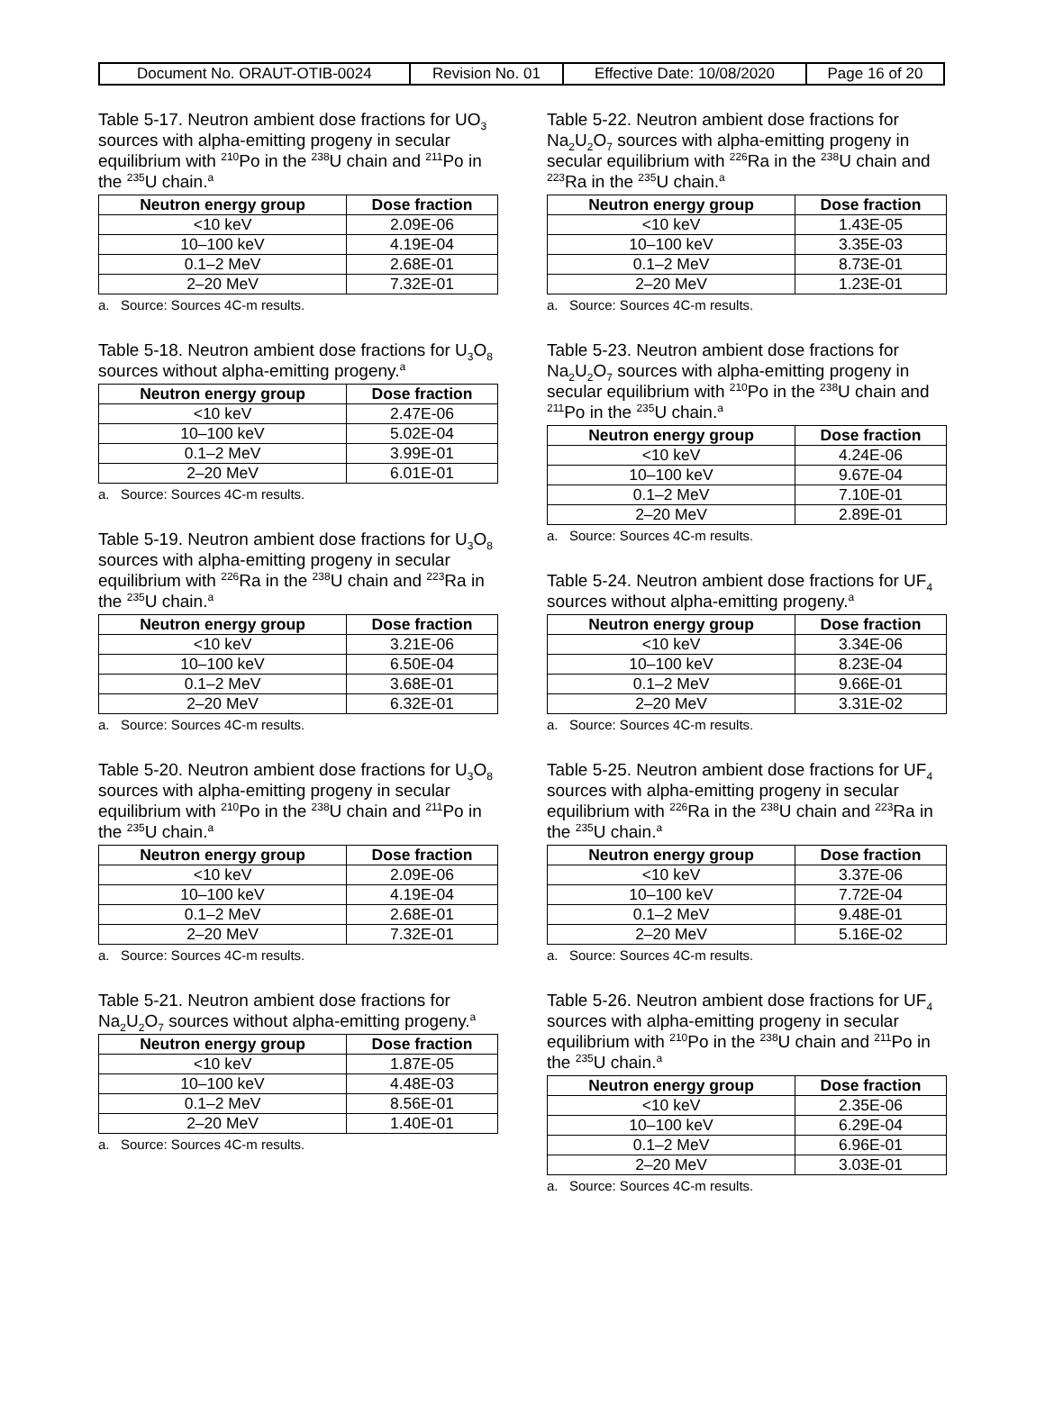| Document No. ORAUT-OTIB-0024 | Revision No. 01 | Effective Date: 10/08/2020 | Page 16 of 20 |
Table 5-17. Neutron ambient dose fractions for UO<sub>3</sub> sources with alpha-emitting progeny in secular equilibrium with <sup>210</sup>Po in the <sup>238</sup>U chain and <sup>211</sup>Po in the <sup>235</sup>U chain.<sup>a</sup>
| Neutron energy group | Dose fraction |
| --- | --- |
| <10 keV | 2.09E-06 |
| 10–100 keV | 4.19E-04 |
| 0.1–2 MeV | 2.68E-01 |
| 2–20 MeV | 7.32E-01 |
a. Source: Sources 4C-m results.
Table 5-18. Neutron ambient dose fractions for U<sub>3</sub>O<sub>8</sub> sources without alpha-emitting progeny.<sup>a</sup>
| Neutron energy group | Dose fraction |
| --- | --- |
| <10 keV | 2.47E-06 |
| 10–100 keV | 5.02E-04 |
| 0.1–2 MeV | 3.99E-01 |
| 2–20 MeV | 6.01E-01 |
a. Source: Sources 4C-m results.
Table 5-19. Neutron ambient dose fractions for U<sub>3</sub>O<sub>8</sub> sources with alpha-emitting progeny in secular equilibrium with <sup>226</sup>Ra in the <sup>238</sup>U chain and <sup>223</sup>Ra in the <sup>235</sup>U chain.<sup>a</sup>
| Neutron energy group | Dose fraction |
| --- | --- |
| <10 keV | 3.21E-06 |
| 10–100 keV | 6.50E-04 |
| 0.1–2 MeV | 3.68E-01 |
| 2–20 MeV | 6.32E-01 |
a. Source: Sources 4C-m results.
Table 5-20. Neutron ambient dose fractions for U<sub>3</sub>O<sub>8</sub> sources with alpha-emitting progeny in secular equilibrium with <sup>210</sup>Po in the <sup>238</sup>U chain and <sup>211</sup>Po in the <sup>235</sup>U chain.<sup>a</sup>
| Neutron energy group | Dose fraction |
| --- | --- |
| <10 keV | 2.09E-06 |
| 10–100 keV | 4.19E-04 |
| 0.1–2 MeV | 2.68E-01 |
| 2–20 MeV | 7.32E-01 |
a. Source: Sources 4C-m results.
Table 5-21. Neutron ambient dose fractions for Na<sub>2</sub>U<sub>2</sub>O<sub>7</sub> sources without alpha-emitting progeny.<sup>a</sup>
| Neutron energy group | Dose fraction |
| --- | --- |
| <10 keV | 1.87E-05 |
| 10–100 keV | 4.48E-03 |
| 0.1–2 MeV | 8.56E-01 |
| 2–20 MeV | 1.40E-01 |
a. Source: Sources 4C-m results.
Table 5-22. Neutron ambient dose fractions for Na<sub>2</sub>U<sub>2</sub>O<sub>7</sub> sources with alpha-emitting progeny in secular equilibrium with <sup>226</sup>Ra in the <sup>238</sup>U chain and <sup>223</sup>Ra in the <sup>235</sup>U chain.<sup>a</sup>
| Neutron energy group | Dose fraction |
| --- | --- |
| <10 keV | 1.43E-05 |
| 10–100 keV | 3.35E-03 |
| 0.1–2 MeV | 8.73E-01 |
| 2–20 MeV | 1.23E-01 |
a. Source: Sources 4C-m results.
Table 5-23. Neutron ambient dose fractions for Na<sub>2</sub>U<sub>2</sub>O<sub>7</sub> sources with alpha-emitting progeny in secular equilibrium with <sup>210</sup>Po in the <sup>238</sup>U chain and <sup>211</sup>Po in the <sup>235</sup>U chain.<sup>a</sup>
| Neutron energy group | Dose fraction |
| --- | --- |
| <10 keV | 4.24E-06 |
| 10–100 keV | 9.67E-04 |
| 0.1–2 MeV | 7.10E-01 |
| 2–20 MeV | 2.89E-01 |
a. Source: Sources 4C-m results.
Table 5-24. Neutron ambient dose fractions for UF<sub>4</sub> sources without alpha-emitting progeny.<sup>a</sup>
| Neutron energy group | Dose fraction |
| --- | --- |
| <10 keV | 3.34E-06 |
| 10–100 keV | 8.23E-04 |
| 0.1–2 MeV | 9.66E-01 |
| 2–20 MeV | 3.31E-02 |
a. Source: Sources 4C-m results.
Table 5-25. Neutron ambient dose fractions for UF<sub>4</sub> sources with alpha-emitting progeny in secular equilibrium with <sup>226</sup>Ra in the <sup>238</sup>U chain and <sup>223</sup>Ra in the <sup>235</sup>U chain.<sup>a</sup>
| Neutron energy group | Dose fraction |
| --- | --- |
| <10 keV | 3.37E-06 |
| 10–100 keV | 7.72E-04 |
| 0.1–2 MeV | 9.48E-01 |
| 2–20 MeV | 5.16E-02 |
a. Source: Sources 4C-m results.
Table 5-26. Neutron ambient dose fractions for UF<sub>4</sub> sources with alpha-emitting progeny in secular equilibrium with <sup>210</sup>Po in the <sup>238</sup>U chain and <sup>211</sup>Po in the <sup>235</sup>U chain.<sup>a</sup>
| Neutron energy group | Dose fraction |
| --- | --- |
| <10 keV | 2.35E-06 |
| 10–100 keV | 6.29E-04 |
| 0.1–2 MeV | 6.96E-01 |
| 2–20 MeV | 3.03E-01 |
a. Source: Sources 4C-m results.